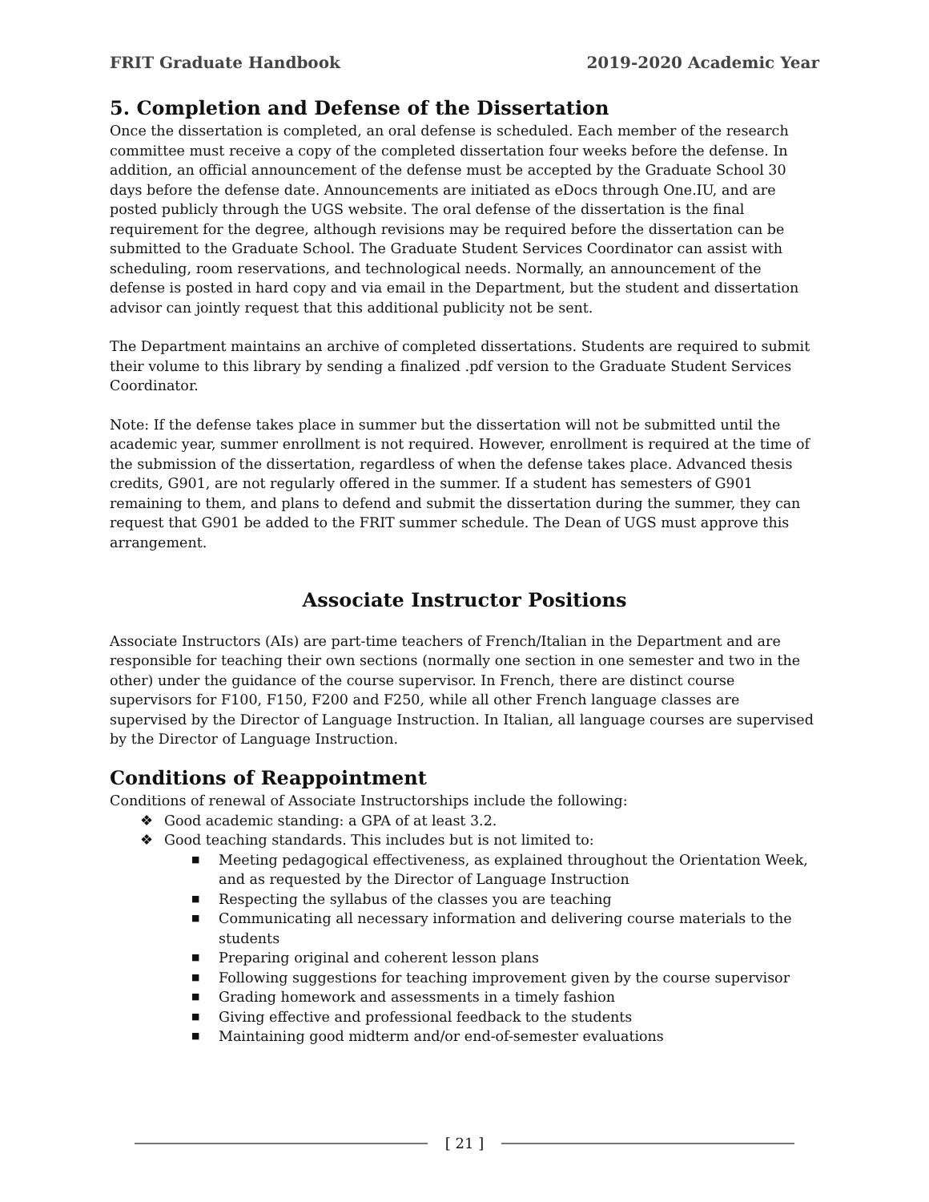FRIT Graduate Handbook 2019-2020 Academic Year
5. Completion and Defense of the Dissertation
Once the dissertation is completed, an oral defense is scheduled. Each member of the research committee must receive a copy of the completed dissertation four weeks before the defense. In addition, an official announcement of the defense must be accepted by the Graduate School 30 days before the defense date. Announcements are initiated as eDocs through One.IU, and are posted publicly through the UGS website. The oral defense of the dissertation is the final requirement for the degree, although revisions may be required before the dissertation can be submitted to the Graduate School. The Graduate Student Services Coordinator can assist with scheduling, room reservations, and technological needs. Normally, an announcement of the defense is posted in hard copy and via email in the Department, but the student and dissertation advisor can jointly request that this additional publicity not be sent.
The Department maintains an archive of completed dissertations. Students are required to submit their volume to this library by sending a finalized .pdf version to the Graduate Student Services Coordinator.
Note: If the defense takes place in summer but the dissertation will not be submitted until the academic year, summer enrollment is not required. However, enrollment is required at the time of the submission of the dissertation, regardless of when the defense takes place. Advanced thesis credits, G901, are not regularly offered in the summer. If a student has semesters of G901 remaining to them, and plans to defend and submit the dissertation during the summer, they can request that G901 be added to the FRIT summer schedule. The Dean of UGS must approve this arrangement.
Associate Instructor Positions
Associate Instructors (AIs) are part-time teachers of French/Italian in the Department and are responsible for teaching their own sections (normally one section in one semester and two in the other) under the guidance of the course supervisor. In French, there are distinct course supervisors for F100, F150, F200 and F250, while all other French language classes are supervised by the Director of Language Instruction. In Italian, all language courses are supervised by the Director of Language Instruction.
Conditions of Reappointment
Conditions of renewal of Associate Instructorships include the following:
❖ Good academic standing: a GPA of at least 3.2.
❖ Good teaching standards. This includes but is not limited to:
■ Meeting pedagogical effectiveness, as explained throughout the Orientation Week, and as requested by the Director of Language Instruction
■ Respecting the syllabus of the classes you are teaching
■ Communicating all necessary information and delivering course materials to the students
■ Preparing original and coherent lesson plans
■ Following suggestions for teaching improvement given by the course supervisor
■ Grading homework and assessments in a timely fashion
■ Giving effective and professional feedback to the students
■ Maintaining good midterm and/or end-of-semester evaluations
[ 21 ]